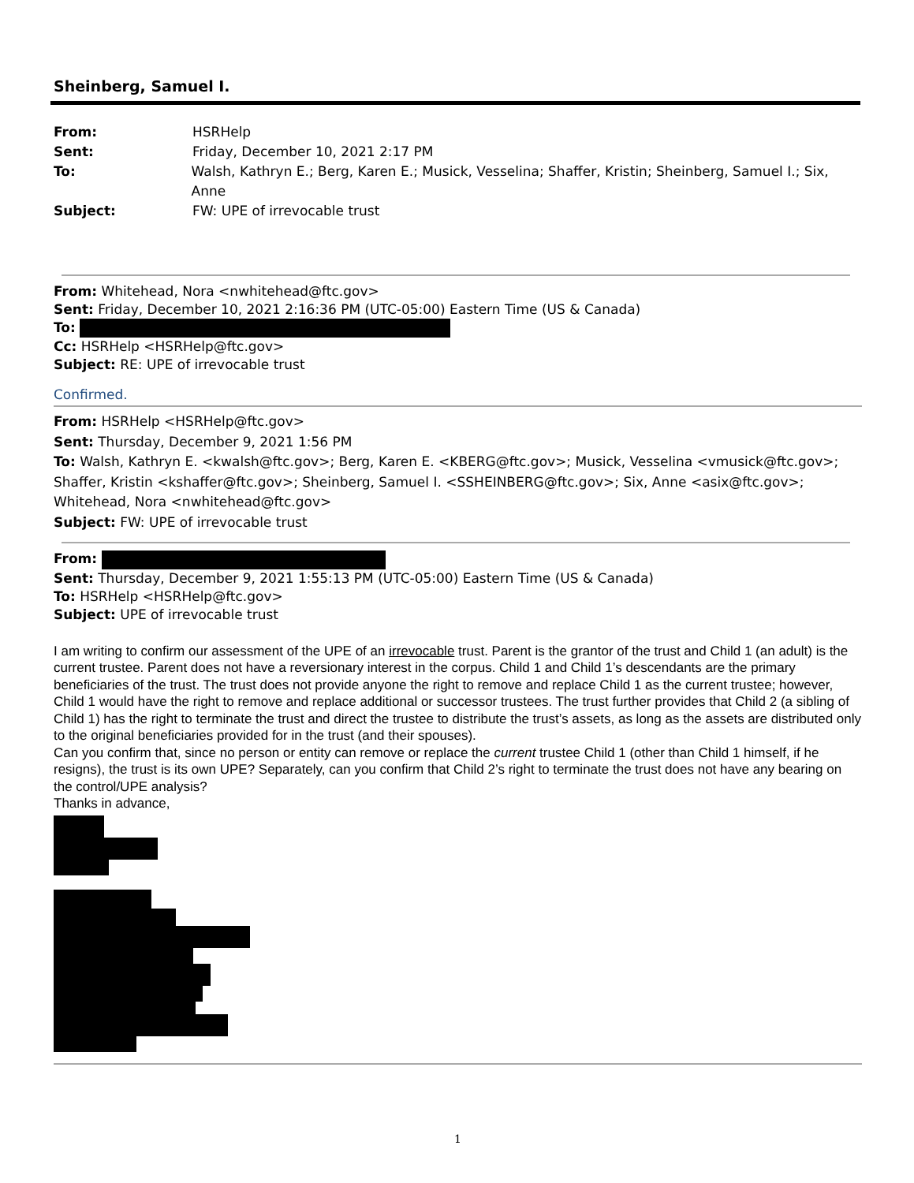Sheinberg, Samuel I.
From: HSRHelp
Sent: Friday, December 10, 2021 2:17 PM
To: Walsh, Kathryn E.; Berg, Karen E.; Musick, Vesselina; Shaffer, Kristin; Sheinberg, Samuel I.; Six, Anne
Subject: FW: UPE of irrevocable trust
From: Whitehead, Nora <nwhitehead@ftc.gov>
Sent: Friday, December 10, 2021 2:16:36 PM (UTC-05:00) Eastern Time (US & Canada)
To:
Cc: HSRHelp <HSRHelp@ftc.gov>
Subject: RE: UPE of irrevocable trust
Confirmed.
From: HSRHelp <HSRHelp@ftc.gov>
Sent: Thursday, December 9, 2021 1:56 PM
To: Walsh, Kathryn E. <kwalsh@ftc.gov>; Berg, Karen E. <KBERG@ftc.gov>; Musick, Vesselina <vmusick@ftc.gov>; Shaffer, Kristin <kshaffer@ftc.gov>; Sheinberg, Samuel I. <SSHEINBERG@ftc.gov>; Six, Anne <asix@ftc.gov>; Whitehead, Nora <nwhitehead@ftc.gov>
Subject: FW: UPE of irrevocable trust
From:
Sent: Thursday, December 9, 2021 1:55:13 PM (UTC-05:00) Eastern Time (US & Canada)
To: HSRHelp <HSRHelp@ftc.gov>
Subject: UPE of irrevocable trust
I am writing to confirm our assessment of the UPE of an irrevocable trust. Parent is the grantor of the trust and Child 1 (an adult) is the current trustee. Parent does not have a reversionary interest in the corpus. Child 1 and Child 1’s descendants are the primary beneficiaries of the trust. The trust does not provide anyone the right to remove and replace Child 1 as the current trustee; however, Child 1 would have the right to remove and replace additional or successor trustees. The trust further provides that Child 2 (a sibling of Child 1) has the right to terminate the trust and direct the trustee to distribute the trust’s assets, as long as the assets are distributed only to the original beneficiaries provided for in the trust (and their spouses).
Can you confirm that, since no person or entity can remove or replace the current trustee Child 1 (other than Child 1 himself, if he resigns), the trust is its own UPE? Separately, can you confirm that Child 2’s right to terminate the trust does not have any bearing on the control/UPE analysis?
Thanks in advance,
1